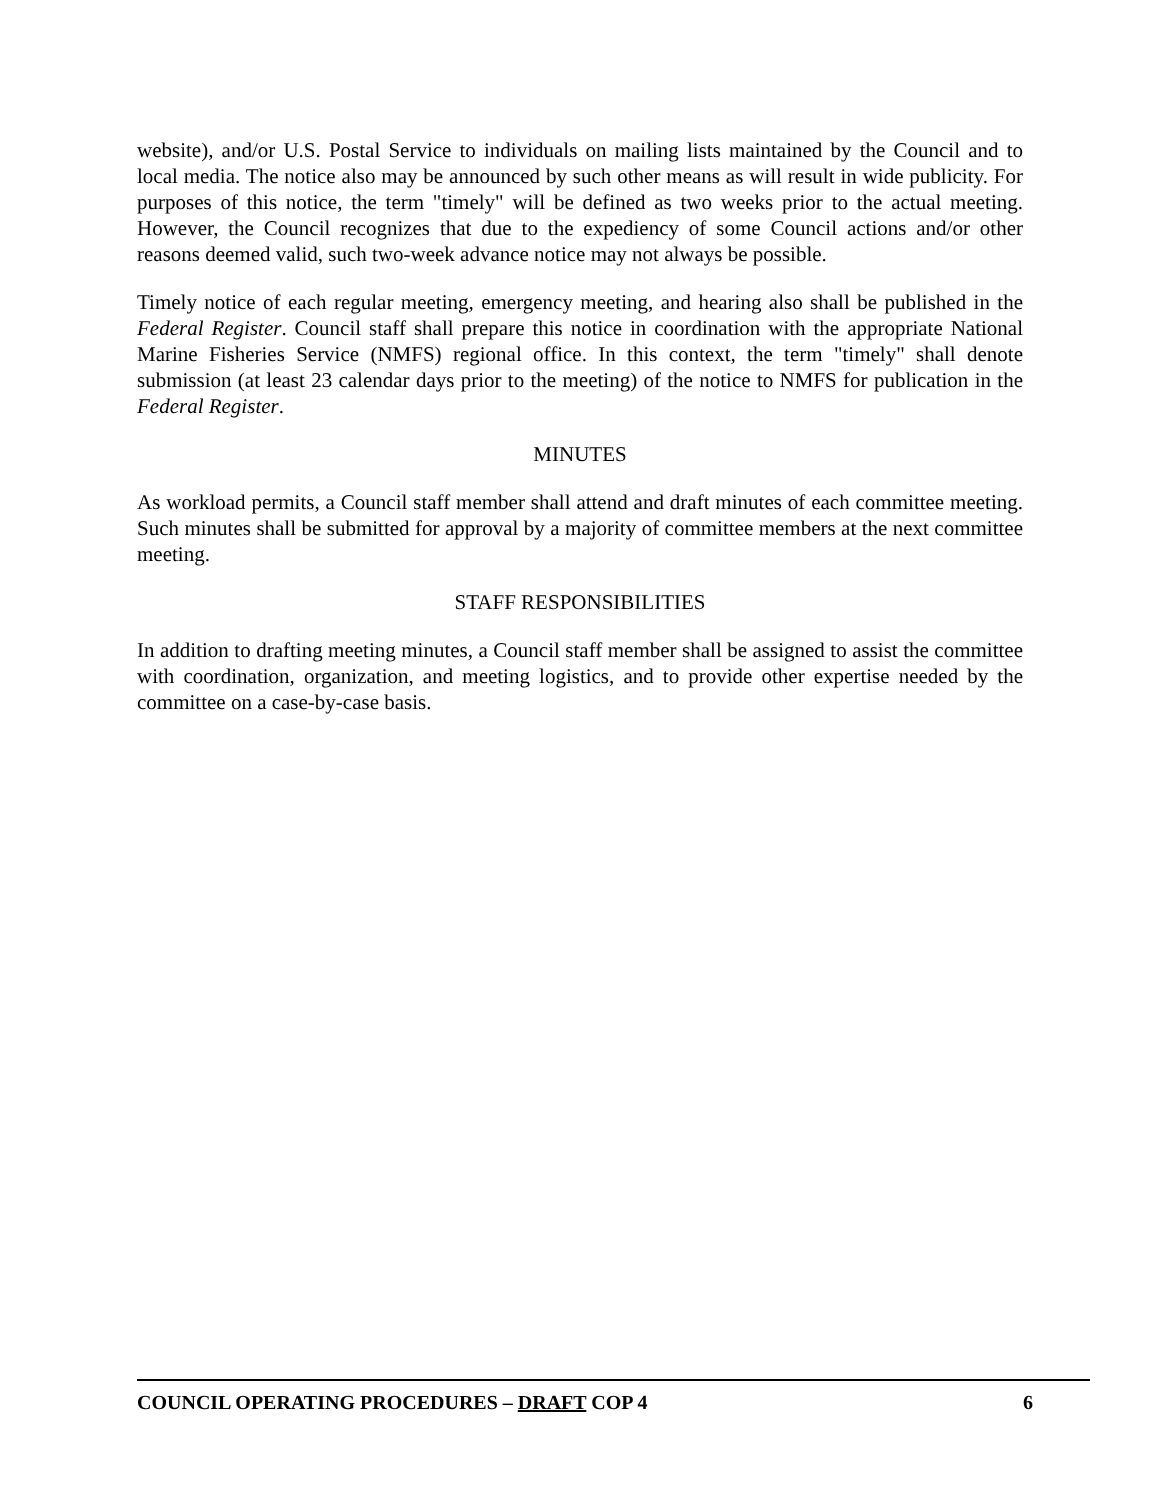website), and/or U.S. Postal Service to individuals on mailing lists maintained by the Council and to local media. The notice also may be announced by such other means as will result in wide publicity. For purposes of this notice, the term "timely" will be defined as two weeks prior to the actual meeting. However, the Council recognizes that due to the expediency of some Council actions and/or other reasons deemed valid, such two-week advance notice may not always be possible.
Timely notice of each regular meeting, emergency meeting, and hearing also shall be published in the Federal Register. Council staff shall prepare this notice in coordination with the appropriate National Marine Fisheries Service (NMFS) regional office. In this context, the term "timely" shall denote submission (at least 23 calendar days prior to the meeting) of the notice to NMFS for publication in the Federal Register.
MINUTES
As workload permits, a Council staff member shall attend and draft minutes of each committee meeting. Such minutes shall be submitted for approval by a majority of committee members at the next committee meeting.
STAFF RESPONSIBILITIES
In addition to drafting meeting minutes, a Council staff member shall be assigned to assist the committee with coordination, organization, and meeting logistics, and to provide other expertise needed by the committee on a case-by-case basis.
COUNCIL OPERATING PROCEDURES – DRAFT COP 4 6